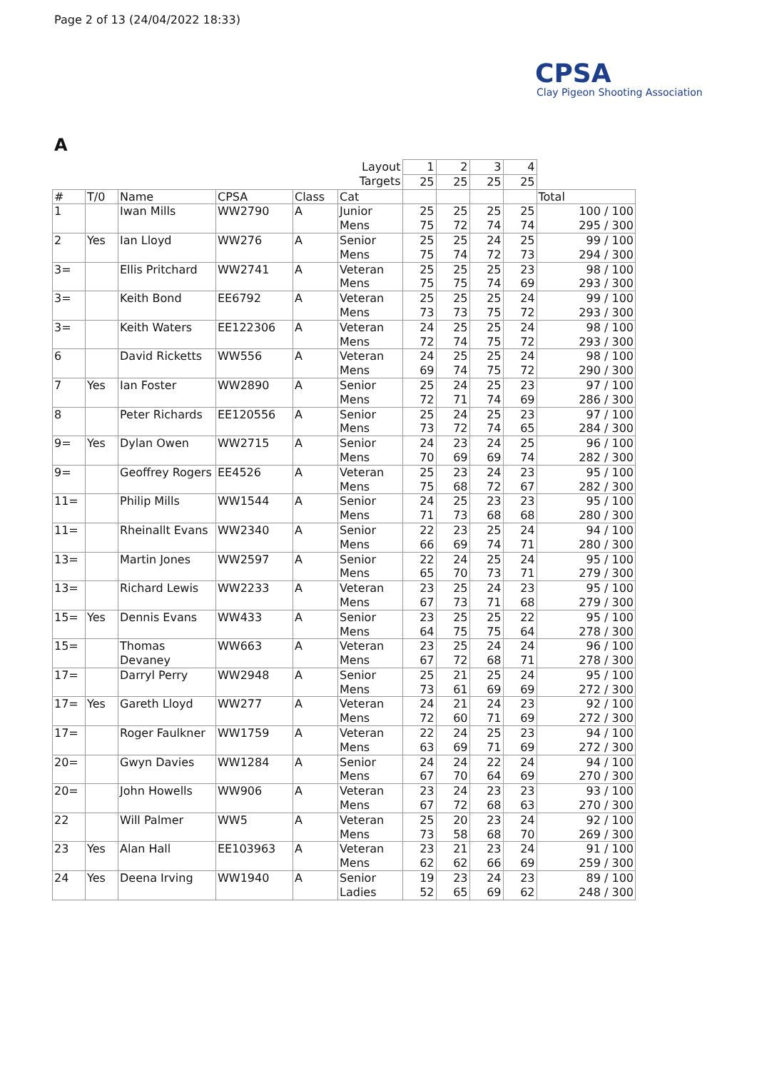Page 2 of 13 (24/04/2022 18:33)
CPSA
Clay Pigeon Shooting Association
A
| | | | | | Layout | 1 | 2 | 3 | 4 | |
| | | | | | Targets | 25 | 25 | 25 | 25 | |
| # | T/0 | Name | CPSA | Class | Cat | | | | | Total |
| 1 | | Iwan Mills | WW2790 | A | Junior Mens | 25 75 | 25 72 | 25 74 | 25 74 | 100 / 100 295 / 300 |
| 2 | Yes | Ian Lloyd | WW276 | A | Senior Mens | 25 75 | 25 74 | 24 72 | 25 73 | 99 / 100 294 / 300 |
| 3= | | Ellis Pritchard | WW2741 | A | Veteran Mens | 25 75 | 25 75 | 25 74 | 23 69 | 98 / 100 293 / 300 |
| 3= | | Keith Bond | EE6792 | A | Veteran Mens | 25 73 | 25 73 | 25 75 | 24 72 | 99 / 100 293 / 300 |
| 3= | | Keith Waters | EE122306 | A | Veteran Mens | 24 72 | 25 74 | 25 75 | 24 72 | 98 / 100 293 / 300 |
| 6 | | David Ricketts | WW556 | A | Veteran Mens | 24 69 | 25 74 | 25 75 | 24 72 | 98 / 100 290 / 300 |
| 7 | Yes | Ian Foster | WW2890 | A | Senior Mens | 25 72 | 24 71 | 25 74 | 23 69 | 97 / 100 286 / 300 |
| 8 | | Peter Richards | EE120556 | A | Senior Mens | 25 73 | 24 72 | 25 74 | 23 65 | 97 / 100 284 / 300 |
| 9= | Yes | Dylan Owen | WW2715 | A | Senior Mens | 24 70 | 23 69 | 24 69 | 25 74 | 96 / 100 282 / 300 |
| 9= | | Geoffrey Rogers | EE4526 | A | Veteran Mens | 25 75 | 23 68 | 24 72 | 23 67 | 95 / 100 282 / 300 |
| 11= | | Philip Mills | WW1544 | A | Senior Mens | 24 71 | 25 73 | 23 68 | 23 68 | 95 / 100 280 / 300 |
| 11= | | Rheinallt Evans | WW2340 | A | Senior Mens | 22 66 | 23 69 | 25 74 | 24 71 | 94 / 100 280 / 300 |
| 13= | | Martin Jones | WW2597 | A | Senior Mens | 22 65 | 24 70 | 25 73 | 24 71 | 95 / 100 279 / 300 |
| 13= | | Richard Lewis | WW2233 | A | Veteran Mens | 23 67 | 25 73 | 24 71 | 23 68 | 95 / 100 279 / 300 |
| 15= | Yes | Dennis Evans | WW433 | A | Senior Mens | 23 64 | 25 75 | 25 75 | 22 64 | 95 / 100 278 / 300 |
| 15= | | Thomas Devaney | WW663 | A | Veteran Mens | 23 67 | 25 72 | 24 68 | 24 71 | 96 / 100 278 / 300 |
| 17= | | Darryl Perry | WW2948 | A | Senior Mens | 25 73 | 21 61 | 25 69 | 24 69 | 95 / 100 272 / 300 |
| 17= | Yes | Gareth Lloyd | WW277 | A | Veteran Mens | 24 72 | 21 60 | 24 71 | 23 69 | 92 / 100 272 / 300 |
| 17= | | Roger Faulkner | WW1759 | A | Veteran Mens | 22 63 | 24 69 | 25 71 | 23 69 | 94 / 100 272 / 300 |
| 20= | | Gwyn Davies | WW1284 | A | Senior Mens | 24 67 | 24 70 | 22 64 | 24 69 | 94 / 100 270 / 300 |
| 20= | | John Howells | WW906 | A | Veteran Mens | 23 67 | 24 72 | 23 68 | 23 63 | 93 / 100 270 / 300 |
| 22 | | Will Palmer | WW5 | A | Veteran Mens | 25 73 | 20 58 | 23 68 | 24 70 | 92 / 100 269 / 300 |
| 23 | Yes | Alan Hall | EE103963 | A | Veteran Mens | 23 62 | 21 62 | 23 66 | 24 69 | 91 / 100 259 / 300 |
| 24 | Yes | Deena Irving | WW1940 | A | Senior Ladies | 19 52 | 23 65 | 24 69 | 23 62 | 89 / 100 248 / 300 |